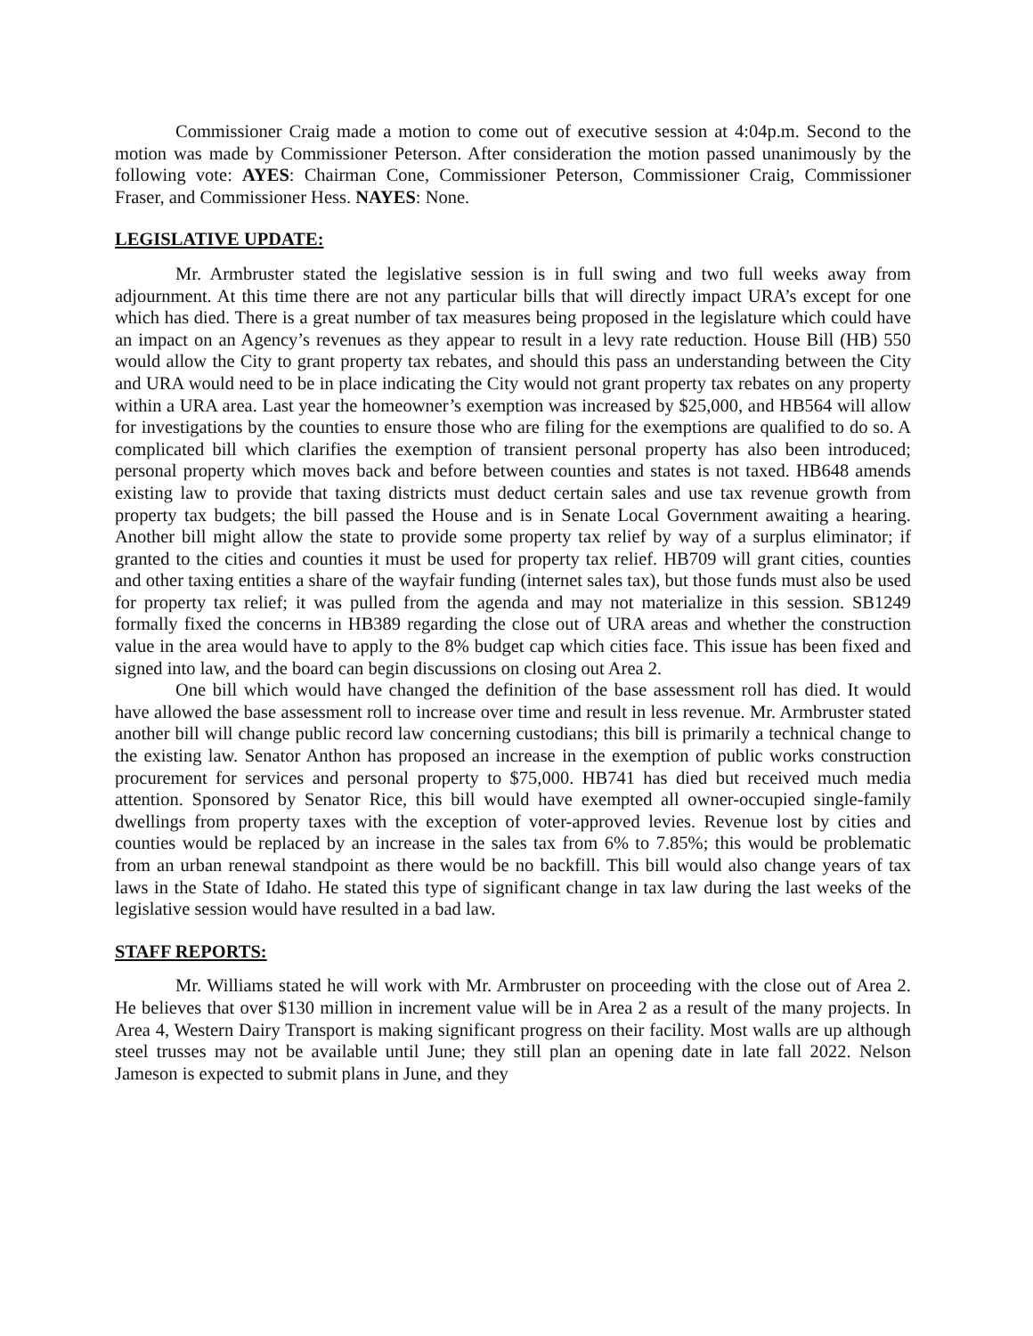Commissioner Craig made a motion to come out of executive session at 4:04p.m. Second to the motion was made by Commissioner Peterson. After consideration the motion passed unanimously by the following vote: AYES: Chairman Cone, Commissioner Peterson, Commissioner Craig, Commissioner Fraser, and Commissioner Hess. NAYES: None.
LEGISLATIVE UPDATE:
Mr. Armbruster stated the legislative session is in full swing and two full weeks away from adjournment. At this time there are not any particular bills that will directly impact URA’s except for one which has died. There is a great number of tax measures being proposed in the legislature which could have an impact on an Agency’s revenues as they appear to result in a levy rate reduction. House Bill (HB) 550 would allow the City to grant property tax rebates, and should this pass an understanding between the City and URA would need to be in place indicating the City would not grant property tax rebates on any property within a URA area. Last year the homeowner’s exemption was increased by $25,000, and HB564 will allow for investigations by the counties to ensure those who are filing for the exemptions are qualified to do so. A complicated bill which clarifies the exemption of transient personal property has also been introduced; personal property which moves back and before between counties and states is not taxed. HB648 amends existing law to provide that taxing districts must deduct certain sales and use tax revenue growth from property tax budgets; the bill passed the House and is in Senate Local Government awaiting a hearing. Another bill might allow the state to provide some property tax relief by way of a surplus eliminator; if granted to the cities and counties it must be used for property tax relief. HB709 will grant cities, counties and other taxing entities a share of the wayfair funding (internet sales tax), but those funds must also be used for property tax relief; it was pulled from the agenda and may not materialize in this session. SB1249 formally fixed the concerns in HB389 regarding the close out of URA areas and whether the construction value in the area would have to apply to the 8% budget cap which cities face. This issue has been fixed and signed into law, and the board can begin discussions on closing out Area 2.
One bill which would have changed the definition of the base assessment roll has died. It would have allowed the base assessment roll to increase over time and result in less revenue. Mr. Armbruster stated another bill will change public record law concerning custodians; this bill is primarily a technical change to the existing law. Senator Anthon has proposed an increase in the exemption of public works construction procurement for services and personal property to $75,000. HB741 has died but received much media attention. Sponsored by Senator Rice, this bill would have exempted all owner-occupied single-family dwellings from property taxes with the exception of voter-approved levies. Revenue lost by cities and counties would be replaced by an increase in the sales tax from 6% to 7.85%; this would be problematic from an urban renewal standpoint as there would be no backfill. This bill would also change years of tax laws in the State of Idaho. He stated this type of significant change in tax law during the last weeks of the legislative session would have resulted in a bad law.
STAFF REPORTS:
Mr. Williams stated he will work with Mr. Armbruster on proceeding with the close out of Area 2. He believes that over $130 million in increment value will be in Area 2 as a result of the many projects. In Area 4, Western Dairy Transport is making significant progress on their facility. Most walls are up although steel trusses may not be available until June; they still plan an opening date in late fall 2022. Nelson Jameson is expected to submit plans in June, and they